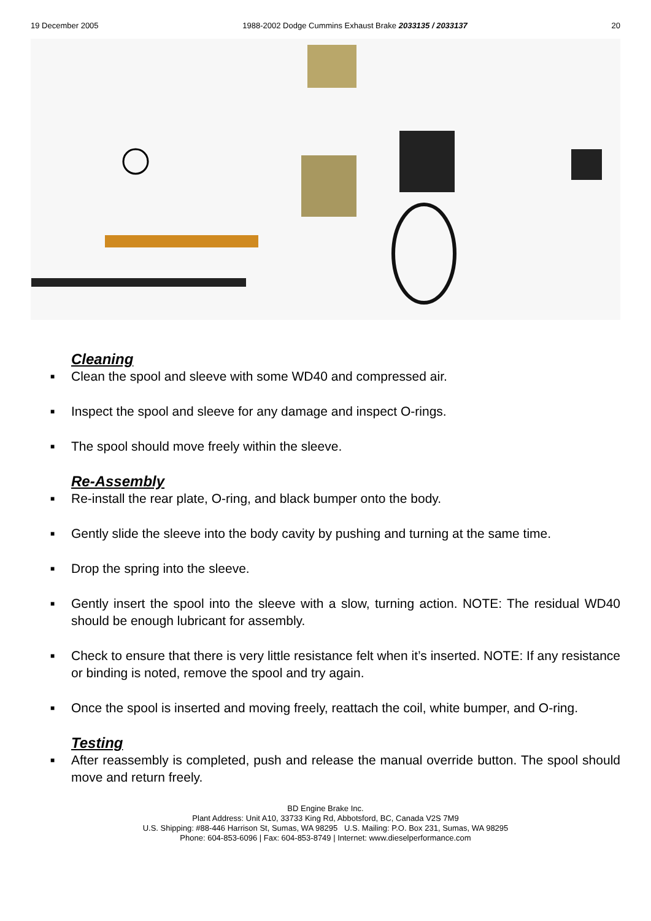19 December 2005 1988-2002 Dodge Cummins Exhaust Brake 2033135 / 2033137 20
Cleaning
■ Clean the spool and sleeve with some WD40 and compressed air.
■ Inspect the spool and sleeve for any damage and inspect O-rings.
■ The spool should move freely within the sleeve.
Re-Assembly
■ Re-install the rear plate, O-ring, and black bumper onto the body.
■ Gently slide the sleeve into the body cavity by pushing and turning at the same time.
■ Drop the spring into the sleeve.
■ Gently insert the spool into the sleeve with a slow, turning action. NOTE: The residual WD40 should be enough lubricant for assembly.
■ Check to ensure that there is very little resistance felt when it’s inserted. NOTE: If any resistance or binding is noted, remove the spool and try again.
■ Once the spool is inserted and moving freely, reattach the coil, white bumper, and O-ring.
Testing
■ After reassembly is completed, push and release the manual override button. The spool should move and return freely.
BD Engine Brake Inc.
Plant Address: Unit A10, 33733 King Rd, Abbotsford, BC, Canada V2S 7M9
U.S. Shipping: #88-446 Harrison St, Sumas, WA 98295 U.S. Mailing: P.O. Box 231, Sumas, WA 98295
Phone: 604-853-6096 | Fax: 604-853-8749 | Internet: www.dieselperformance.com